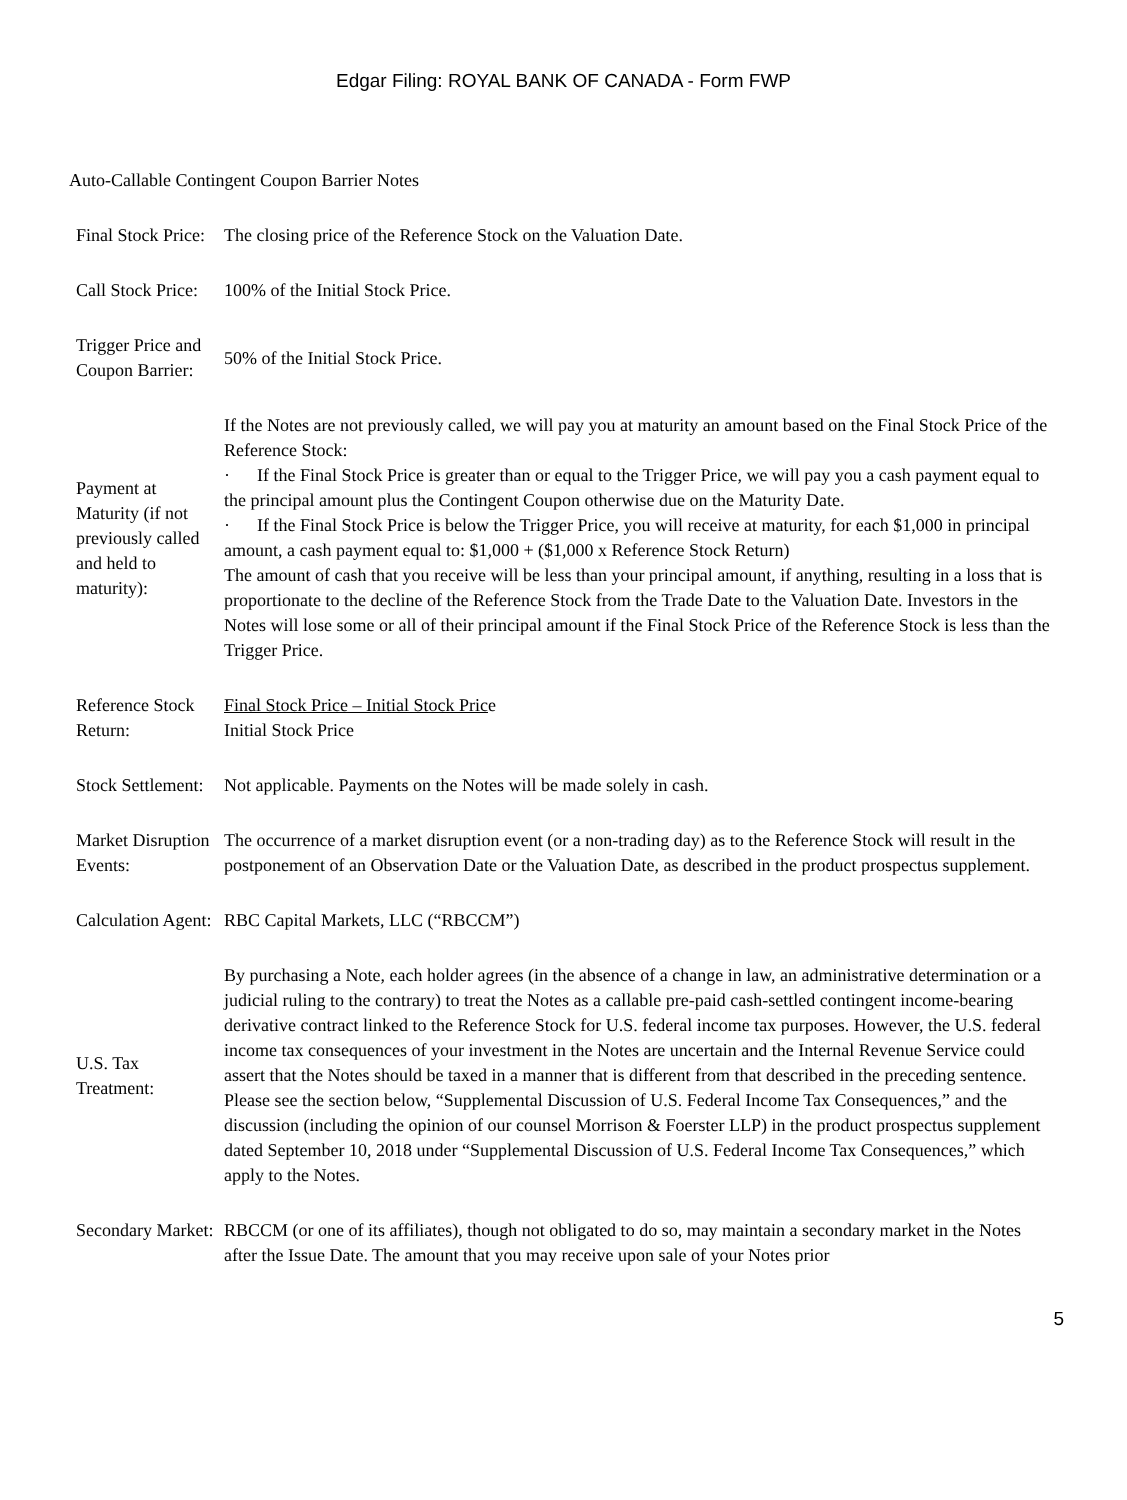Edgar Filing: ROYAL BANK OF CANADA - Form FWP
Auto-Callable Contingent Coupon Barrier Notes
| Final Stock Price: | The closing price of the Reference Stock on the Valuation Date. |
| Call Stock Price: | 100% of the Initial Stock Price. |
| Trigger Price and Coupon Barrier: | 50% of the Initial Stock Price. |
| Payment at Maturity (if not previously called and held to maturity): | If the Notes are not previously called, we will pay you at maturity an amount based on the Final Stock Price of the Reference Stock: · If the Final Stock Price is greater than or equal to the Trigger Price, we will pay you a cash payment equal to the principal amount plus the Contingent Coupon otherwise due on the Maturity Date. · If the Final Stock Price is below the Trigger Price, you will receive at maturity, for each $1,000 in principal amount, a cash payment equal to: $1,000 + ($1,000 x Reference Stock Return) The amount of cash that you receive will be less than your principal amount, if anything, resulting in a loss that is proportionate to the decline of the Reference Stock from the Trade Date to the Valuation Date. Investors in the Notes will lose some or all of their principal amount if the Final Stock Price of the Reference Stock is less than the Trigger Price. |
| Reference Stock Return: | Final Stock Price – Initial Stock Pric e Initial Stock Price |
| Stock Settlement: | Not applicable. Payments on the Notes will be made solely in cash. |
| Market Disruption Events: | The occurrence of a market disruption event (or a non-trading day) as to the Reference Stock will result in the postponement of an Observation Date or the Valuation Date, as described in the product prospectus supplement. |
| Calculation Agent: | RBC Capital Markets, LLC (“RBCCM”) |
| U.S. Tax Treatment: | By purchasing a Note, each holder agrees (in the absence of a change in law, an administrative determination or a judicial ruling to the contrary) to treat the Notes as a callable pre-paid cash-settled contingent income-bearing derivative contract linked to the Reference Stock for U.S. federal income tax purposes. However, the U.S. federal income tax consequences of your investment in the Notes are uncertain and the Internal Revenue Service could assert that the Notes should be taxed in a manner that is different from that described in the preceding sentence. Please see the section below, “Supplemental Discussion of U.S. Federal Income Tax Consequences,” and the discussion (including the opinion of our counsel Morrison & Foerster LLP) in the product prospectus supplement dated September 10, 2018 under “Supplemental Discussion of U.S. Federal Income Tax Consequences,” which apply to the Notes. |
| Secondary Market: | RBCCM (or one of its affiliates), though not obligated to do so, may maintain a secondary market in the Notes after the Issue Date. The amount that you may receive upon sale of your Notes prior |
5